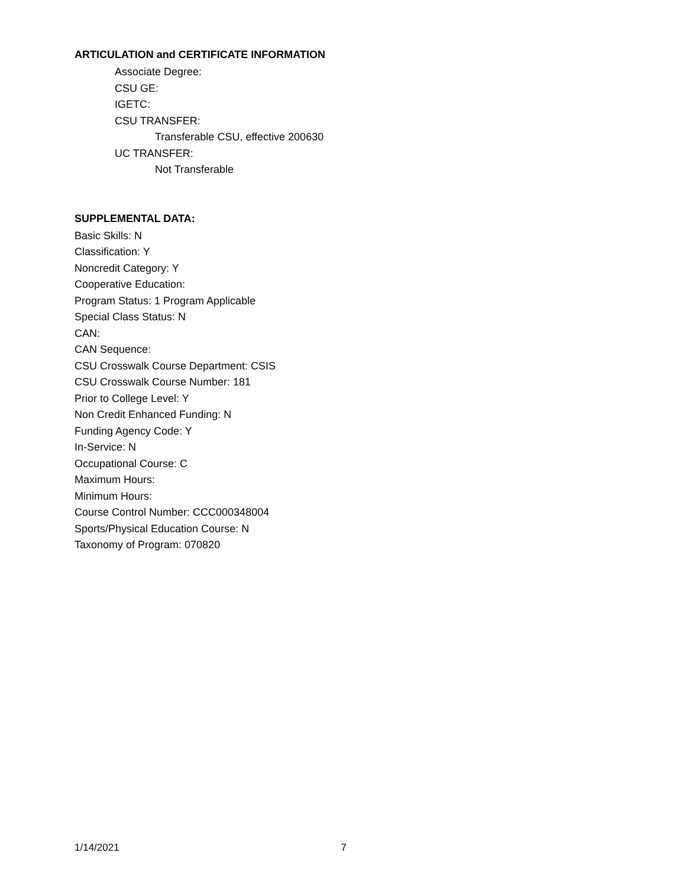ARTICULATION and CERTIFICATE INFORMATION
Associate Degree:
CSU GE:
IGETC:
CSU TRANSFER:
Transferable CSU, effective 200630
UC TRANSFER:
Not Transferable
SUPPLEMENTAL DATA:
Basic Skills: N
Classification: Y
Noncredit Category: Y
Cooperative Education:
Program Status: 1 Program Applicable
Special Class Status: N
CAN:
CAN Sequence:
CSU Crosswalk Course Department: CSIS
CSU Crosswalk Course Number: 181
Prior to College Level: Y
Non Credit Enhanced Funding: N
Funding Agency Code: Y
In-Service: N
Occupational Course: C
Maximum Hours:
Minimum Hours:
Course Control Number: CCC000348004
Sports/Physical Education Course: N
Taxonomy of Program: 070820
1/14/2021 7